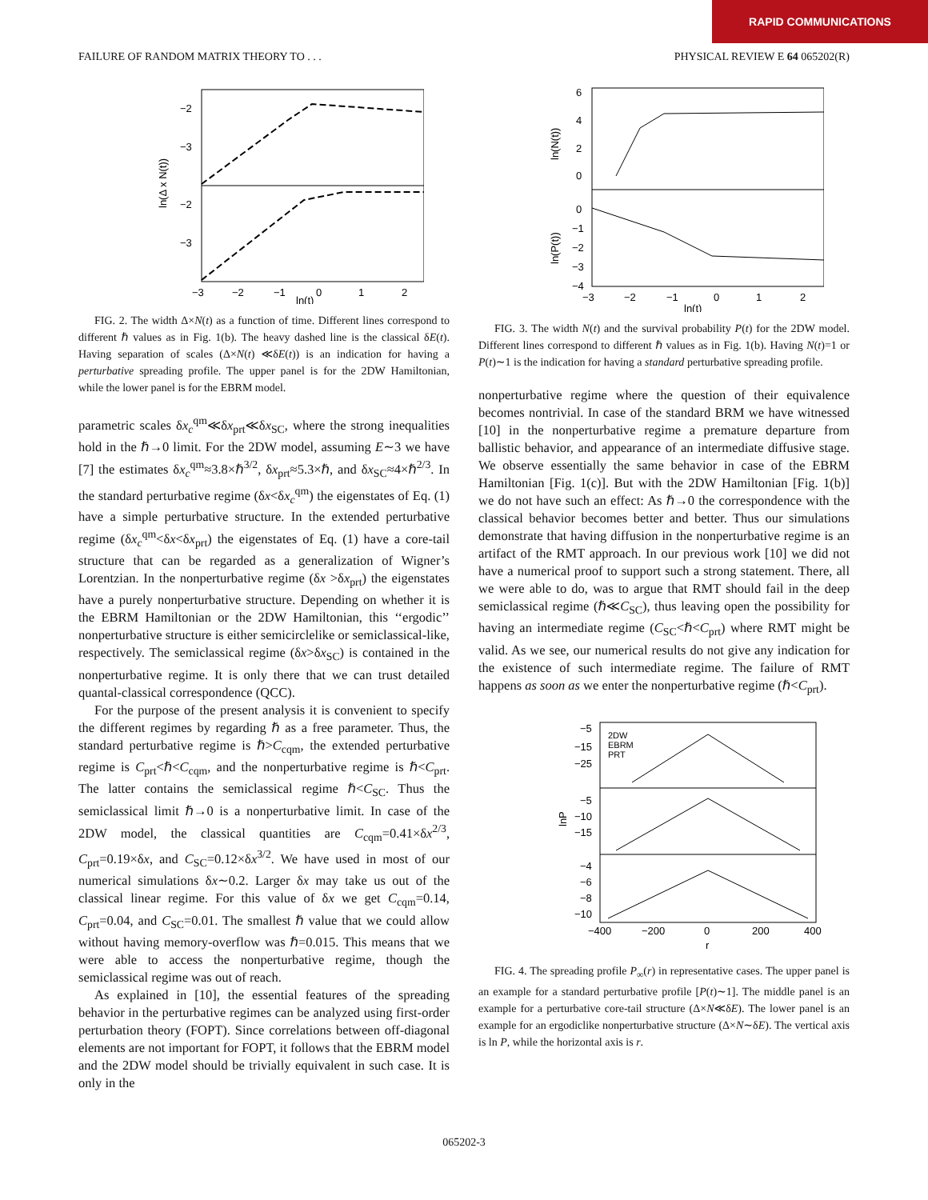RAPID COMMUNICATIONS
FAILURE OF RANDOM MATRIX THEORY TO . . . PHYSICAL REVIEW E 64 065202(R)
−2
−3
−2
−3
−3
−2
−1
0
1
2
ln(t)
ln(Δ x N(t))
FIG. 2. The width Δ×N(t) as a function of time. Different lines correspond to different ℏ values as in Fig. 1(b). The heavy dashed line is the classical δE(t). Having separation of scales (Δ×N(t) ≪δE(t)) is an indication for having a perturbative spreading profile. The upper panel is for the 2DW Hamiltonian, while the lower panel is for the EBRM model.
parametric scales δx<sub>c</sub><sup>qm</sup>≪δx<sub>prt</sub>≪δx<sub>SC</sub>, where the strong inequalities hold in the ℏ→0 limit. For the 2DW model, assuming E∼3 we have [7] the estimates δx<sub>c</sub><sup>qm</sup>≈3.8×ℏ<sup>3/2</sup>, δx<sub>prt</sub>≈5.3×ℏ, and δx<sub>SC</sub>≈4×ℏ<sup>2/3</sup>. In the standard perturbative regime (δx<δx<sub>c</sub><sup>qm</sup>) the eigenstates of Eq. (1) have a simple perturbative structure. In the extended perturbative regime (δx<sub>c</sub><sup>qm</sup><δx<δx<sub>prt</sub>) the eigenstates of Eq. (1) have a core-tail structure that can be regarded as a generalization of Wigner’s Lorentzian. In the nonperturbative regime (δx >δx<sub>prt</sub>) the eigenstates have a purely nonperturbative structure. Depending on whether it is the EBRM Hamiltonian or the 2DW Hamiltonian, this ‘‘ergodic’’ nonperturbative structure is either semicirclelike or semiclassical-like, respectively. The semiclassical regime (δx>δx<sub>SC</sub>) is contained in the nonperturbative regime. It is only there that we can trust detailed quantal-classical correspondence (QCC).
For the purpose of the present analysis it is convenient to specify the different regimes by regarding ℏ as a free parameter. Thus, the standard perturbative regime is ℏ>C<sub>cqm</sub>, the extended perturbative regime is C<sub>prt</sub><ℏ<C<sub>cqm</sub>, and the nonperturbative regime is ℏ<C<sub>prt</sub>. The latter contains the semiclassical regime ℏ<C<sub>SC</sub>. Thus the semiclassical limit ℏ→0 is a nonperturbative limit. In case of the 2DW model, the classical quantities are C<sub>cqm</sub>=0.41×δx<sup>2/3</sup>, C<sub>prt</sub>=0.19×δx, and C<sub>SC</sub>=0.12×δx<sup>3/2</sup>. We have used in most of our numerical simulations δx∼0.2. Larger δx may take us out of the classical linear regime. For this value of δx we get C<sub>cqm</sub>=0.14, C<sub>prt</sub>=0.04, and C<sub>SC</sub>=0.01. The smallest ℏ value that we could allow without having memory-overflow was ℏ=0.015. This means that we were able to access the nonperturbative regime, though the semiclassical regime was out of reach.
As explained in [10], the essential features of the spreading behavior in the perturbative regimes can be analyzed using first-order perturbation theory (FOPT). Since correlations between off-diagonal elements are not important for FOPT, it follows that the EBRM model and the 2DW model should be trivially equivalent in such case. It is only in the
6
4
2
0
0
−1
−2
−3
−4
−3
−2
−1
0
1
2
ln(t)
ln(N(t))
ln(P(t))
FIG. 3. The width N(t) and the survival probability P(t) for the 2DW model. Different lines correspond to different ℏ values as in Fig. 1(b). Having N(t)=1 or P(t)∼1 is the indication for having a standard perturbative spreading profile.
nonperturbative regime where the question of their equivalence becomes nontrivial. In case of the standard BRM we have witnessed [10] in the nonperturbative regime a premature departure from ballistic behavior, and appearance of an intermediate diffusive stage. We observe essentially the same behavior in case of the EBRM Hamiltonian [Fig. 1(c)]. But with the 2DW Hamiltonian [Fig. 1(b)] we do not have such an effect: As ℏ→0 the correspondence with the classical behavior becomes better and better. Thus our simulations demonstrate that having diffusion in the nonperturbative regime is an artifact of the RMT approach. In our previous work [10] we did not have a numerical proof to support such a strong statement. There, all we were able to do, was to argue that RMT should fail in the deep semiclassical regime (ℏ≪C<sub>SC</sub>), thus leaving open the possibility for having an intermediate regime (C<sub>SC</sub><ℏ<C<sub>prt</sub>) where RMT might be valid. As we see, our numerical results do not give any indication for the existence of such intermediate regime. The failure of RMT happens as soon as we enter the nonperturbative regime (ℏ<C<sub>prt</sub>).
2DW
EBRM
PRT
−5
−15
−25
−5
−10
−15
−4
−6
−8
−10
−400
−200
0
200
400
r
lnP
FIG. 4. The spreading profile P<sub>∞</sub>(r) in representative cases. The upper panel is an example for a standard perturbative profile [P(t)∼1]. The middle panel is an example for a perturbative core-tail structure (Δ×N≪δE). The lower panel is an example for an ergodiclike nonperturbative structure (Δ×N∼δE). The vertical axis is ln P, while the horizontal axis is r.
065202-3